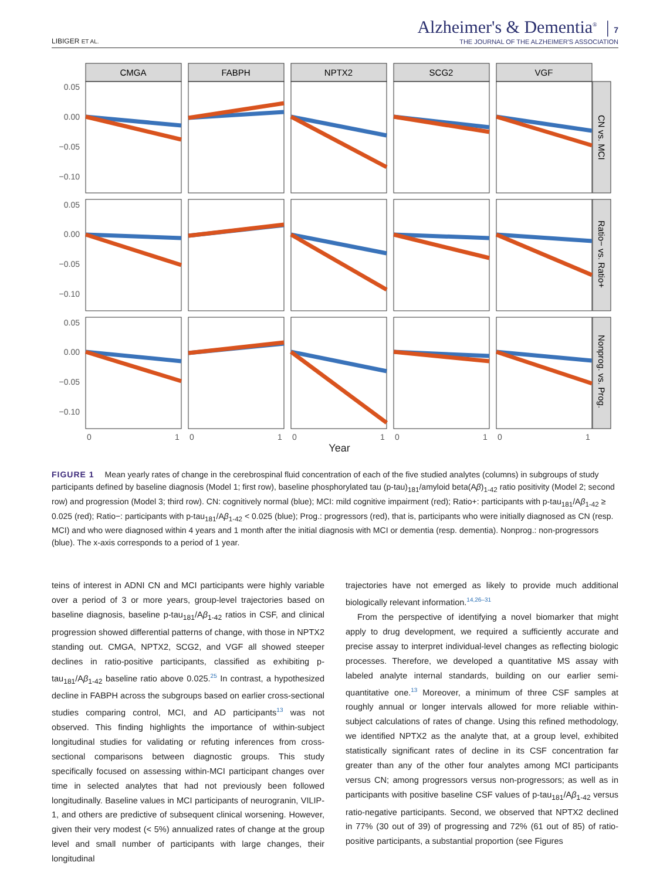LIBIGER ET AL.
Alzheimer's & Dementia<sup>®</sup> | 7
THE JOURNAL OF THE ALZHEIMER'S ASSOCIATION
CMGA
FABPH
NPTX2
SCG2
VGF
CN vs. MCI
Ratio− vs. Ratio+
Nonprog. vs. Prog.
0.05
0.00
−0.05
−0.10
0.05
0.00
−0.05
−0.10
0.05
0.00
−0.05
−0.10
0
1
0
1
0
1
0
1
0
1
Year
FIGURE 1 Mean yearly rates of change in the cerebrospinal fluid concentration of each of the five studied analytes (columns) in subgroups of study participants defined by baseline diagnosis (Model 1; first row), baseline phosphorylated tau (p-tau)<sub>181</sub>/amyloid beta(Aβ)<sub>1-42</sub> ratio positivity (Model 2; second row) and progression (Model 3; third row). CN: cognitively normal (blue); MCI: mild cognitive impairment (red); Ratio+: participants with p-tau<sub>181</sub>/Aβ<sub>1-42</sub> ≥ 0.025 (red); Ratio−: participants with p-tau<sub>181</sub>/Aβ<sub>1-42</sub> < 0.025 (blue); Prog.: progressors (red), that is, participants who were initially diagnosed as CN (resp. MCI) and who were diagnosed within 4 years and 1 month after the initial diagnosis with MCI or dementia (resp. dementia). Nonprog.: non-progressors (blue). The x-axis corresponds to a period of 1 year.
teins of interest in ADNI CN and MCI participants were highly variable over a period of 3 or more years, group-level trajectories based on baseline diagnosis, baseline p-tau<sub>181</sub>/Aβ<sub>1-42</sub> ratios in CSF, and clinical progression showed differential patterns of change, with those in NPTX2 standing out. CMGA, NPTX2, SCG2, and VGF all showed steeper declines in ratio-positive participants, classified as exhibiting p-tau<sub>181</sub>/Aβ<sub>1-42</sub> baseline ratio above 0.025.<sup>25</sup> In contrast, a hypothesized decline in FABPH across the subgroups based on earlier cross-sectional studies comparing control, MCI, and AD participants<sup>13</sup> was not observed. This finding highlights the importance of within-subject longitudinal studies for validating or refuting inferences from cross-sectional comparisons between diagnostic groups. This study specifically focused on assessing within-MCI participant changes over time in selected analytes that had not previously been followed longitudinally. Baseline values in MCI participants of neurogranin, VILIP-1, and others are predictive of subsequent clinical worsening. However, given their very modest (< 5%) annualized rates of change at the group level and small number of participants with large changes, their longitudinal
trajectories have not emerged as likely to provide much additional biologically relevant information.<sup>14,26–31</sup>
From the perspective of identifying a novel biomarker that might apply to drug development, we required a sufficiently accurate and precise assay to interpret individual-level changes as reflecting biologic processes. Therefore, we developed a quantitative MS assay with labeled analyte internal standards, building on our earlier semi-quantitative one.<sup>13</sup> Moreover, a minimum of three CSF samples at roughly annual or longer intervals allowed for more reliable within-subject calculations of rates of change. Using this refined methodology, we identified NPTX2 as the analyte that, at a group level, exhibited statistically significant rates of decline in its CSF concentration far greater than any of the other four analytes among MCI participants versus CN; among progressors versus non-progressors; as well as in participants with positive baseline CSF values of p-tau<sub>181</sub>/Aβ<sub>1-42</sub> versus ratio-negative participants. Second, we observed that NPTX2 declined in 77% (30 out of 39) of progressing and 72% (61 out of 85) of ratio-positive participants, a substantial proportion (see Figures